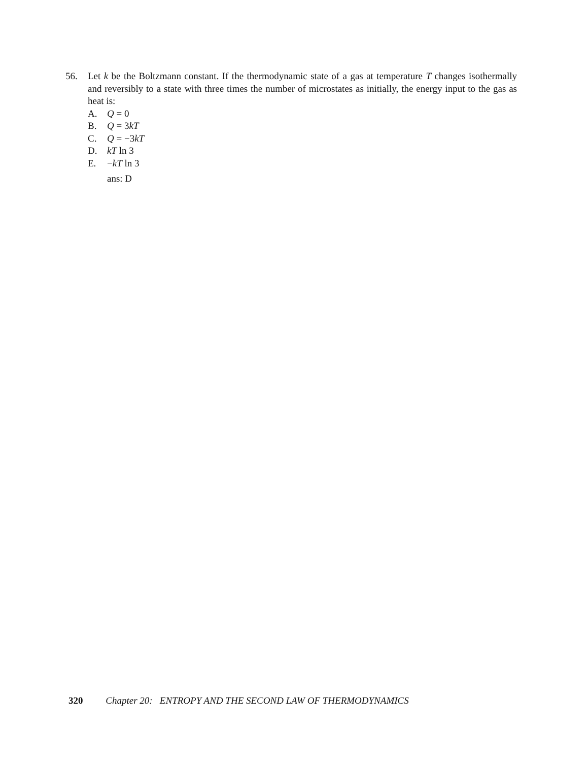56.
Let k be the Boltzmann constant. If the thermodynamic state of a gas at temperature T changes isothermally and reversibly to a state with three times the number of microstates as initially, the energy input to the gas as heat is:
A. Q = 0
B. Q = 3kT
C. Q = −3kT
D. kT ln 3
E. −kT ln 3
ans: D
320 Chapter 20: ENTROPY AND THE SECOND LAW OF THERMODYNAMICS